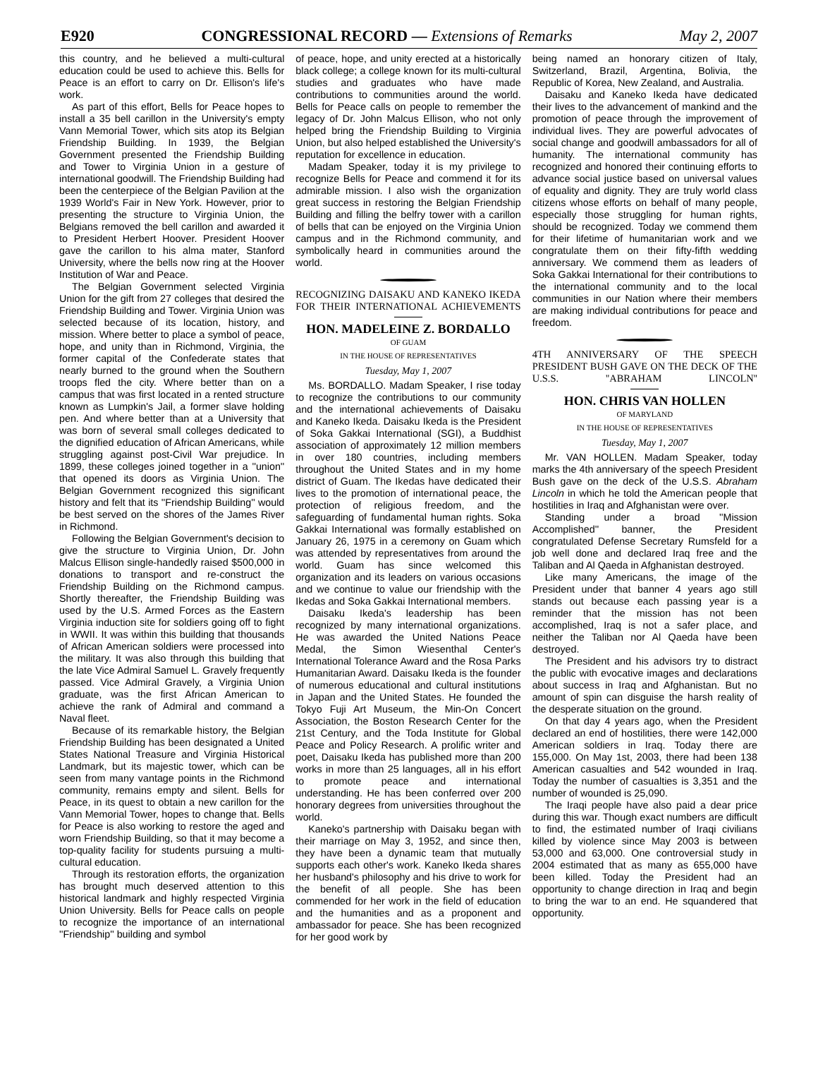E920 CONGRESSIONAL RECORD — Extensions of Remarks May 2, 2007
this country, and he believed a multi-cultural education could be used to achieve this. Bells for Peace is an effort to carry on Dr. Ellison's life's work.
As part of this effort, Bells for Peace hopes to install a 35 bell carillon in the University's empty Vann Memorial Tower, which sits atop its Belgian Friendship Building. In 1939, the Belgian Government presented the Friendship Building and Tower to Virginia Union in a gesture of international goodwill. The Friendship Building had been the centerpiece of the Belgian Pavilion at the 1939 World's Fair in New York. However, prior to presenting the structure to Virginia Union, the Belgians removed the bell carillon and awarded it to President Herbert Hoover. President Hoover gave the carillon to his alma mater, Stanford University, where the bells now ring at the Hoover Institution of War and Peace.
The Belgian Government selected Virginia Union for the gift from 27 colleges that desired the Friendship Building and Tower. Virginia Union was selected because of its location, history, and mission. Where better to place a symbol of peace, hope, and unity than in Richmond, Virginia, the former capital of the Confederate states that nearly burned to the ground when the Southern troops fled the city. Where better than on a campus that was first located in a rented structure known as Lumpkin's Jail, a former slave holding pen. And where better than at a University that was born of several small colleges dedicated to the dignified education of African Americans, while struggling against post-Civil War prejudice. In 1899, these colleges joined together in a ''union'' that opened its doors as Virginia Union. The Belgian Government recognized this significant history and felt that its ''Friendship Building'' would be best served on the shores of the James River in Richmond.
Following the Belgian Government's decision to give the structure to Virginia Union, Dr. John Malcus Ellison single-handedly raised $500,000 in donations to transport and re-construct the Friendship Building on the Richmond campus. Shortly thereafter, the Friendship Building was used by the U.S. Armed Forces as the Eastern Virginia induction site for soldiers going off to fight in WWII. It was within this building that thousands of African American soldiers were processed into the military. It was also through this building that the late Vice Admiral Samuel L. Gravely frequently passed. Vice Admiral Gravely, a Virginia Union graduate, was the first African American to achieve the rank of Admiral and command a Naval fleet.
Because of its remarkable history, the Belgian Friendship Building has been designated a United States National Treasure and Virginia Historical Landmark, but its majestic tower, which can be seen from many vantage points in the Richmond community, remains empty and silent. Bells for Peace, in its quest to obtain a new carillon for the Vann Memorial Tower, hopes to change that. Bells for Peace is also working to restore the aged and worn Friendship Building, so that it may become a top-quality facility for students pursuing a multi-cultural education.
Through its restoration efforts, the organization has brought much deserved attention to this historical landmark and highly respected Virginia Union University. Bells for Peace calls on people to recognize the importance of an international ''Friendship'' building and symbol
of peace, hope, and unity erected at a historically black college; a college known for its multi-cultural studies and graduates who have made contributions to communities around the world. Bells for Peace calls on people to remember the legacy of Dr. John Malcus Ellison, who not only helped bring the Friendship Building to Virginia Union, but also helped established the University's reputation for excellence in education.
Madam Speaker, today it is my privilege to recognize Bells for Peace and commend it for its admirable mission. I also wish the organization great success in restoring the Belgian Friendship Building and filling the belfry tower with a carillon of bells that can be enjoyed on the Virginia Union campus and in the Richmond community, and symbolically heard in communities around the world.
RECOGNIZING DAISAKU AND KANEKO IKEDA FOR THEIR INTERNATIONAL ACHIEVEMENTS
HON. MADELEINE Z. BORDALLO
OF GUAM
IN THE HOUSE OF REPRESENTATIVES
Tuesday, May 1, 2007
Ms. BORDALLO. Madam Speaker, I rise today to recognize the contributions to our community and the international achievements of Daisaku and Kaneko Ikeda. Daisaku Ikeda is the President of Soka Gakkai International (SGI), a Buddhist association of approximately 12 million members in over 180 countries, including members throughout the United States and in my home district of Guam. The Ikedas have dedicated their lives to the promotion of international peace, the protection of religious freedom, and the safeguarding of fundamental human rights. Soka Gakkai International was formally established on January 26, 1975 in a ceremony on Guam which was attended by representatives from around the world. Guam has since welcomed this organization and its leaders on various occasions and we continue to value our friendship with the Ikedas and Soka Gakkai International members.
Daisaku Ikeda's leadership has been recognized by many international organizations. He was awarded the United Nations Peace Medal, the Simon Wiesenthal Center's International Tolerance Award and the Rosa Parks Humanitarian Award. Daisaku Ikeda is the founder of numerous educational and cultural institutions in Japan and the United States. He founded the Tokyo Fuji Art Museum, the Min-On Concert Association, the Boston Research Center for the 21st Century, and the Toda Institute for Global Peace and Policy Research. A prolific writer and poet, Daisaku Ikeda has published more than 200 works in more than 25 languages, all in his effort to promote peace and international understanding. He has been conferred over 200 honorary degrees from universities throughout the world.
Kaneko's partnership with Daisaku began with their marriage on May 3, 1952, and since then, they have been a dynamic team that mutually supports each other's work. Kaneko Ikeda shares her husband's philosophy and his drive to work for the benefit of all people. She has been commended for her work in the field of education and the humanities and as a proponent and ambassador for peace. She has been recognized for her good work by
being named an honorary citizen of Italy, Switzerland, Brazil, Argentina, Bolivia, the Republic of Korea, New Zealand, and Australia.
Daisaku and Kaneko Ikeda have dedicated their lives to the advancement of mankind and the promotion of peace through the improvement of individual lives. They are powerful advocates of social change and goodwill ambassadors for all of humanity. The international community has recognized and honored their continuing efforts to advance social justice based on universal values of equality and dignity. They are truly world class citizens whose efforts on behalf of many people, especially those struggling for human rights, should be recognized. Today we commend them for their lifetime of humanitarian work and we congratulate them on their fifty-fifth wedding anniversary. We commend them as leaders of Soka Gakkai International for their contributions to the international community and to the local communities in our Nation where their members are making individual contributions for peace and freedom.
4TH ANNIVERSARY OF THE SPEECH PRESIDENT BUSH GAVE ON THE DECK OF THE U.S.S. ''ABRAHAM LINCOLN''
HON. CHRIS VAN HOLLEN
OF MARYLAND
IN THE HOUSE OF REPRESENTATIVES
Tuesday, May 1, 2007
Mr. VAN HOLLEN. Madam Speaker, today marks the 4th anniversary of the speech President Bush gave on the deck of the U.S.S. Abraham Lincoln in which he told the American people that hostilities in Iraq and Afghanistan were over.
Standing under a broad ''Mission Accomplished'' banner, the President congratulated Defense Secretary Rumsfeld for a job well done and declared Iraq free and the Taliban and Al Qaeda in Afghanistan destroyed.
Like many Americans, the image of the President under that banner 4 years ago still stands out because each passing year is a reminder that the mission has not been accomplished, Iraq is not a safer place, and neither the Taliban nor Al Qaeda have been destroyed.
The President and his advisors try to distract the public with evocative images and declarations about success in Iraq and Afghanistan. But no amount of spin can disguise the harsh reality of the desperate situation on the ground.
On that day 4 years ago, when the President declared an end of hostilities, there were 142,000 American soldiers in Iraq. Today there are 155,000. On May 1st, 2003, there had been 138 American casualties and 542 wounded in Iraq. Today the number of casualties is 3,351 and the number of wounded is 25,090.
The Iraqi people have also paid a dear price during this war. Though exact numbers are difficult to find, the estimated number of Iraqi civilians killed by violence since May 2003 is between 53,000 and 63,000. One controversial study in 2004 estimated that as many as 655,000 have been killed. Today the President had an opportunity to change direction in Iraq and begin to bring the war to an end. He squandered that opportunity.